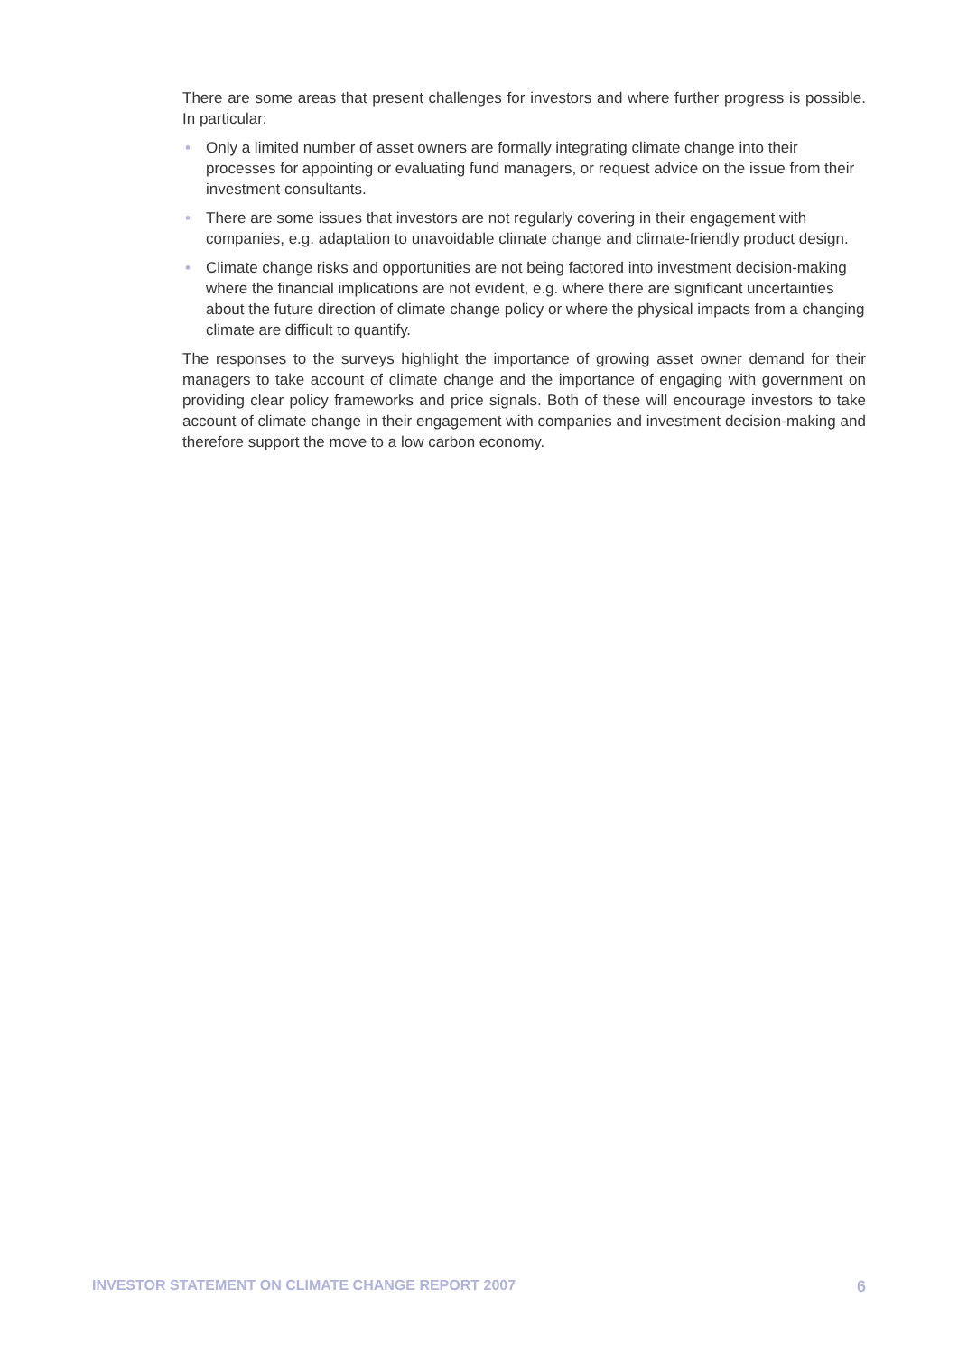There are some areas that present challenges for investors and where further progress is possible. In particular:
• Only a limited number of asset owners are formally integrating climate change into their processes for appointing or evaluating fund managers, or request advice on the issue from their investment consultants.
• There are some issues that investors are not regularly covering in their engagement with companies, e.g. adaptation to unavoidable climate change and climate-friendly product design.
• Climate change risks and opportunities are not being factored into investment decision-making where the financial implications are not evident, e.g. where there are significant uncertainties about the future direction of climate change policy or where the physical impacts from a changing climate are difficult to quantify.
The responses to the surveys highlight the importance of growing asset owner demand for their managers to take account of climate change and the importance of engaging with government on providing clear policy frameworks and price signals. Both of these will encourage investors to take account of climate change in their engagement with companies and investment decision-making and therefore support the move to a low carbon economy.
INVESTOR STATEMENT ON CLIMATE CHANGE REPORT 2007 6